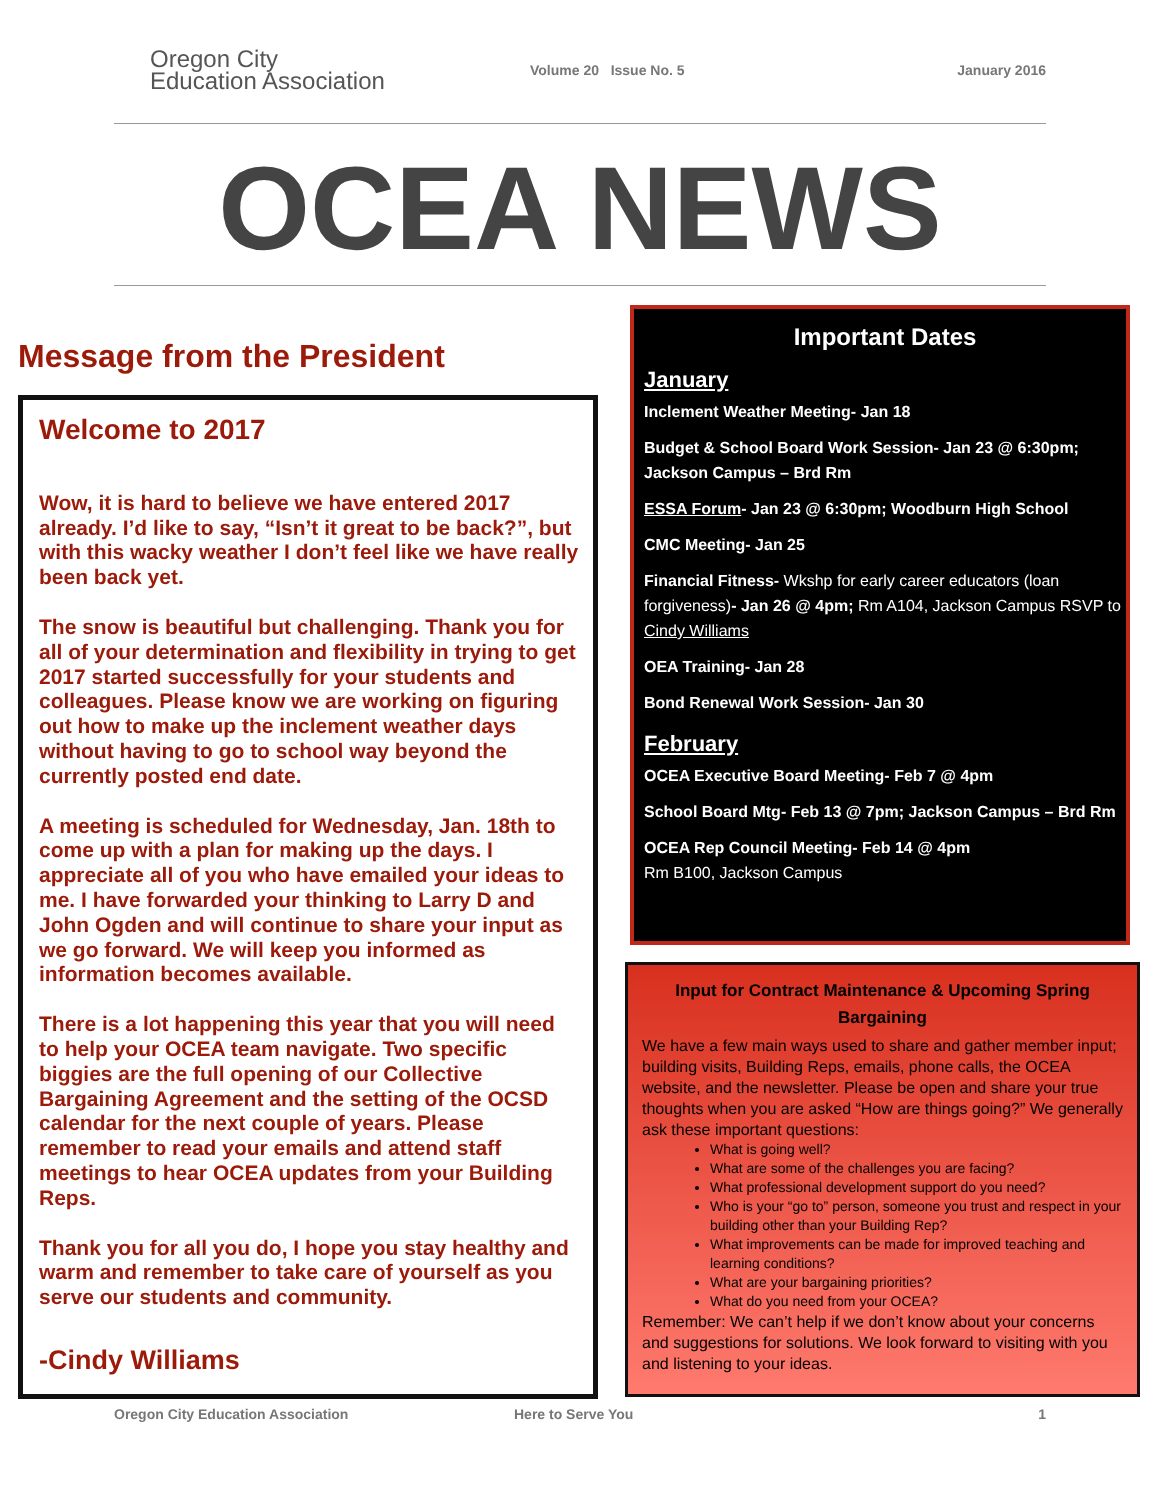Oregon City
Education Association
Volume 20 Issue No. 5 January 2016
OCEA NEWS
Message from the President
Welcome to 2017
Wow, it is hard to believe we have entered 2017 already. I’d like to say, “Isn’t it great to be back?”, but with this wacky weather I don’t feel like we have really been back yet.
The snow is beautiful but challenging. Thank you for all of your determination and flexibility in trying to get 2017 started successfully for your students and colleagues. Please know we are working on figuring out how to make up the inclement weather days without having to go to school way beyond the currently posted end date.
A meeting is scheduled for Wednesday, Jan. 18th to come up with a plan for making up the days. I appreciate all of you who have emailed your ideas to me. I have forwarded your thinking to Larry D and John Ogden and will continue to share your input as we go forward. We will keep you informed as information becomes available.
There is a lot happening this year that you will need to help your OCEA team navigate. Two specific biggies are the full opening of our Collective Bargaining Agreement and the setting of the OCSD calendar for the next couple of years. Please remember to read your emails and attend staff meetings to hear OCEA updates from your Building Reps.
Thank you for all you do, I hope you stay healthy and warm and remember to take care of yourself as you serve our students and community.
-Cindy Williams
Important Dates
January
Inclement Weather Meeting- Jan 18
Budget & School Board Work Session- Jan 23 @ 6:30pm; Jackson Campus – Brd Rm
ESSA Forum- Jan 23 @ 6:30pm; Woodburn High School
CMC Meeting- Jan 25
Financial Fitness- Wkshp for early career educators (loan forgiveness)- Jan 26 @ 4pm; Rm A104, Jackson Campus RSVP to Cindy Williams
OEA Training- Jan 28
Bond Renewal Work Session- Jan 30
February
OCEA Executive Board Meeting- Feb 7 @ 4pm
School Board Mtg- Feb 13 @ 7pm; Jackson Campus – Brd Rm
OCEA Rep Council Meeting- Feb 14 @ 4pm
Rm B100, Jackson Campus
Input for Contract Maintenance & Upcoming Spring Bargaining
We have a few main ways used to share and gather member input; building visits, Building Reps, emails, phone calls, the OCEA website, and the newsletter. Please be open and share your true thoughts when you are asked “How are things going?” We generally ask these important questions:
What is going well?
What are some of the challenges you are facing?
What professional development support do you need?
Who is your “go to” person, someone you trust and respect in your building other than your Building Rep?
What improvements can be made for improved teaching and learning conditions?
What are your bargaining priorities?
What do you need from your OCEA?
Remember: We can’t help if we don’t know about your concerns and suggestions for solutions. We look forward to visiting with you and listening to your ideas.
Oregon City Education Association Here to Serve You 1